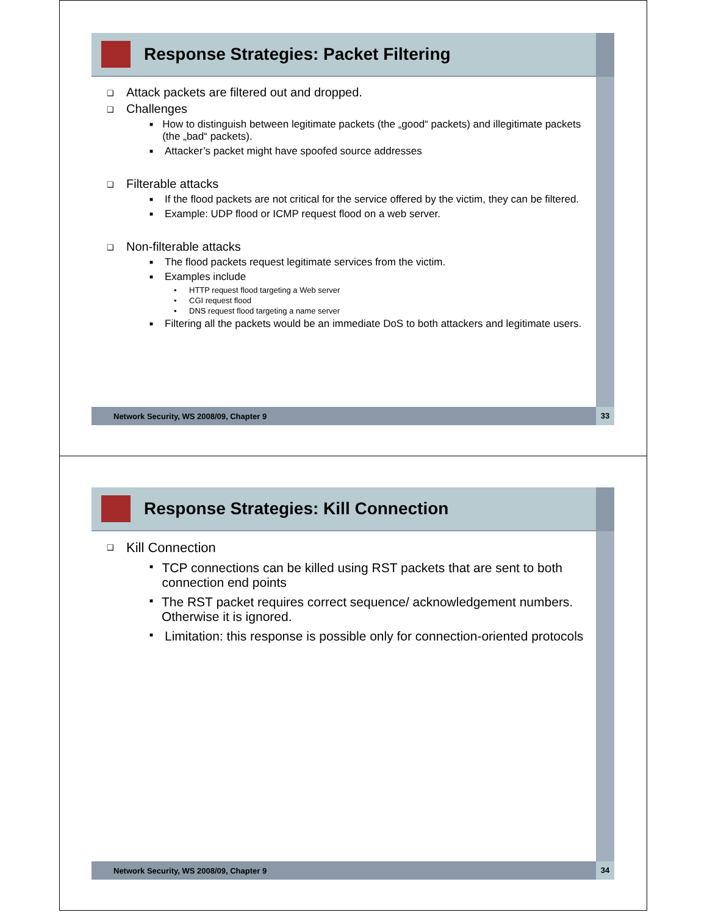Response Strategies: Packet Filtering
❑ Attack packets are filtered out and dropped.
❑ Challenges
■ How to distinguish between legitimate packets (the „good“ packets) and illegitimate packets (the „bad“ packets).
■ Attacker’s packet might have spoofed source addresses
❑ Filterable attacks
■ If the flood packets are not critical for the service offered by the victim, they can be filtered.
■ Example: UDP flood or ICMP request flood on a web server.
❑ Non-filterable attacks
■ The flood packets request legitimate services from the victim.
■ Examples include
• HTTP request flood targeting a Web server
• CGI request flood
• DNS request flood targeting a name server
■ Filtering all the packets would be an immediate DoS to both attackers and legitimate users.
Network Security, WS 2008/09, Chapter 9 33
Response Strategies: Kill Connection
❑ Kill Connection
■ TCP connections can be killed using RST packets that are sent to both connection end points
■ The RST packet requires correct sequence/ acknowledgement numbers. Otherwise it is ignored.
■ Limitation: this response is possible only for connection-oriented protocols
Network Security, WS 2008/09, Chapter 9 34